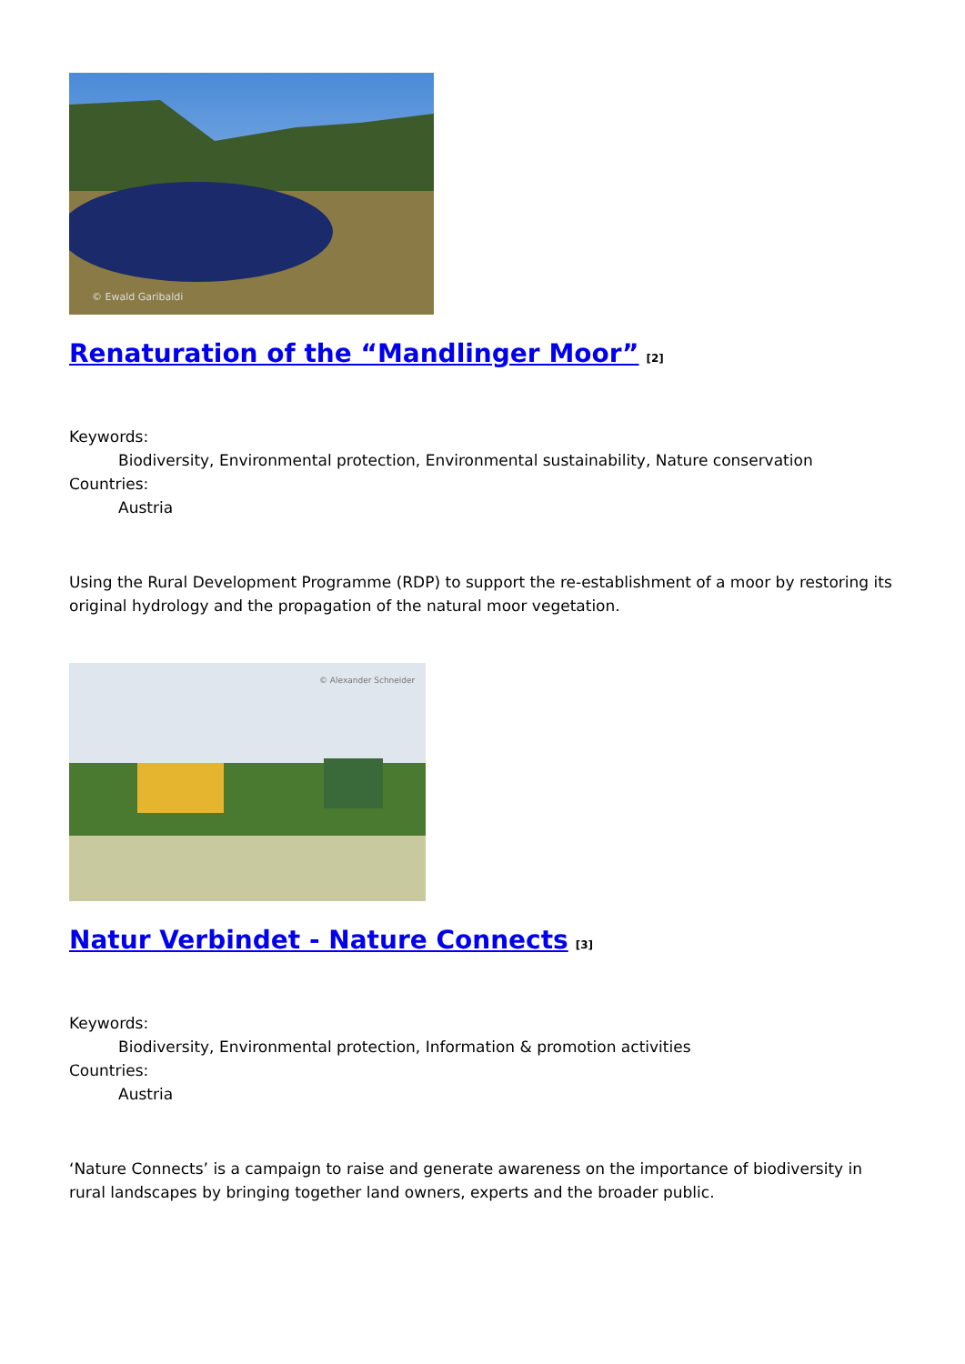© Ewald Garibaldi
Renaturation of the “Mandlinger Moor”<sup>[2]</sup>
Keywords:
Biodiversity, Environmental protection, Environmental sustainability, Nature conservation
Countries:
Austria
Using the Rural Development Programme (RDP) to support the re-establishment of a moor by restoring its original hydrology and the propagation of the natural moor vegetation.
© Alexander Schneider
Natur Verbindet - Nature Connects<sup>[3]</sup>
Keywords:
Biodiversity, Environmental protection, Information & promotion activities
Countries:
Austria
‘Nature Connects’ is a campaign to raise and generate awareness on the importance of biodiversity in rural landscapes by bringing together land owners, experts and the broader public.